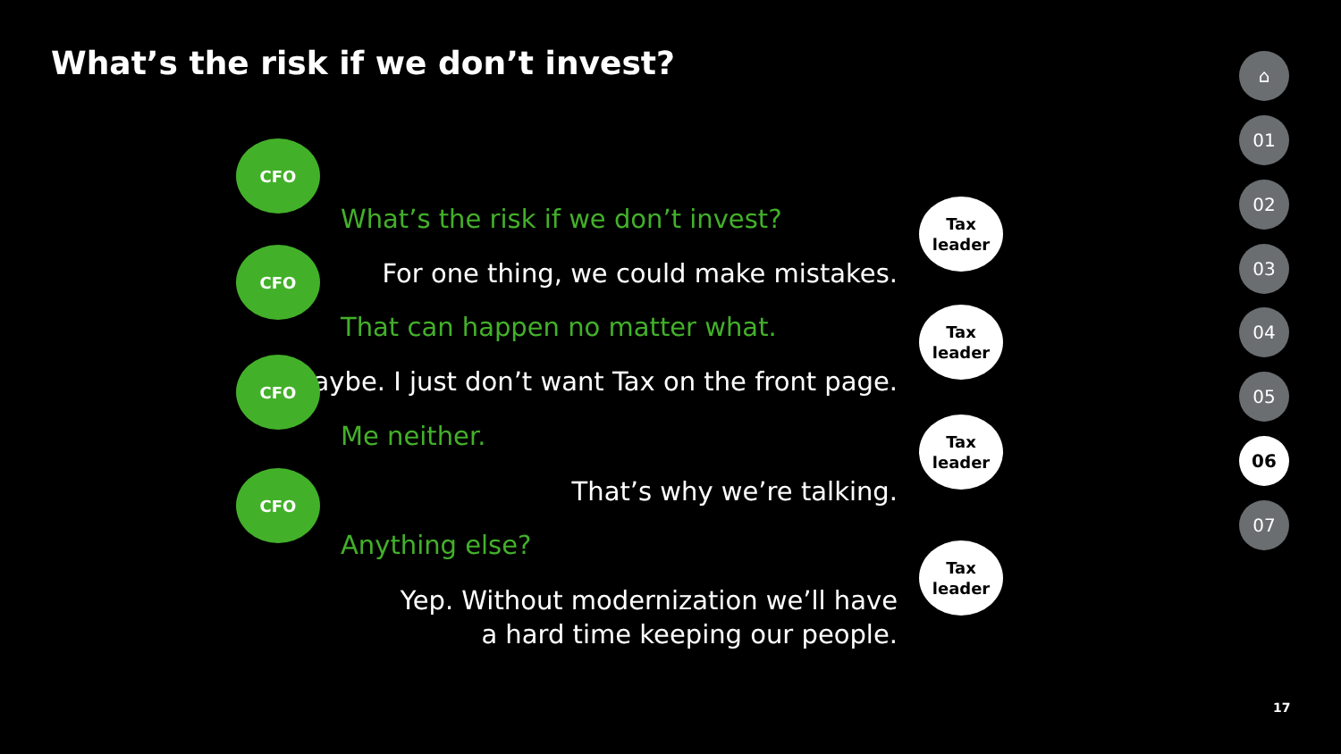What’s the risk if we don’t invest?
CFO
What’s the risk if we don’t invest?
Tax
leader
For one thing, we could make mistakes.
CFO
That can happen no matter what.
Tax
leader
Maybe. I just don’t want Tax on the front page.
CFO
Me neither.
Tax
leader
That’s why we’re talking. CFO
Anything else?
Tax
leader
Yep. Without modernization we’ll have
a hard time keeping our people.
⌂
01
02
03
04
05
06
07
17